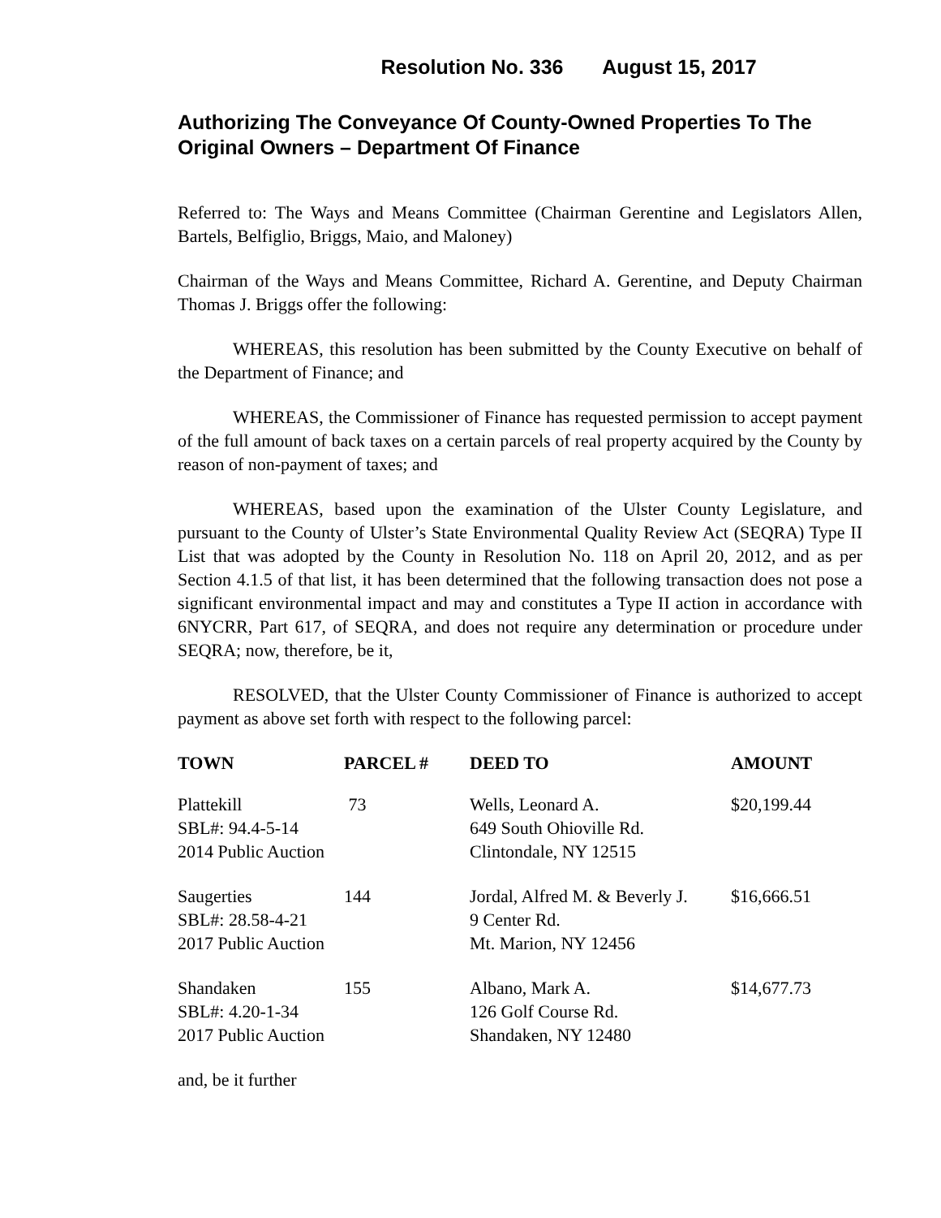Resolution No. 336 August 15, 2017
Authorizing The Conveyance Of County-Owned Properties To The Original Owners – Department Of Finance
Referred to: The Ways and Means Committee (Chairman Gerentine and Legislators Allen, Bartels, Belfiglio, Briggs, Maio, and Maloney)
Chairman of the Ways and Means Committee, Richard A. Gerentine, and Deputy Chairman Thomas J. Briggs offer the following:
WHEREAS, this resolution has been submitted by the County Executive on behalf of the Department of Finance; and
WHEREAS, the Commissioner of Finance has requested permission to accept payment of the full amount of back taxes on a certain parcels of real property acquired by the County by reason of non-payment of taxes; and
WHEREAS, based upon the examination of the Ulster County Legislature, and pursuant to the County of Ulster’s State Environmental Quality Review Act (SEQRA) Type II List that was adopted by the County in Resolution No. 118 on April 20, 2012, and as per Section 4.1.5 of that list, it has been determined that the following transaction does not pose a significant environmental impact and may and constitutes a Type II action in accordance with 6NYCRR, Part 617, of SEQRA, and does not require any determination or procedure under SEQRA; now, therefore, be it,
RESOLVED, that the Ulster County Commissioner of Finance is authorized to accept payment as above set forth with respect to the following parcel:
| TOWN | PARCEL # | DEED TO | AMOUNT |
| --- | --- | --- | --- |
| Plattekill SBL#: 94.4-5-14 2014 Public Auction | 73 | Wells, Leonard A. 649 South Ohioville Rd. Clintondale, NY 12515 | $20,199.44 |
| Saugerties SBL#: 28.58-4-21 2017 Public Auction | 144 | Jordal, Alfred M. & Beverly J. 9 Center Rd. Mt. Marion, NY 12456 | $16,666.51 |
| Shandaken SBL#: 4.20-1-34 2017 Public Auction | 155 | Albano, Mark A. 126 Golf Course Rd. Shandaken, NY 12480 | $14,677.73 |
and, be it further